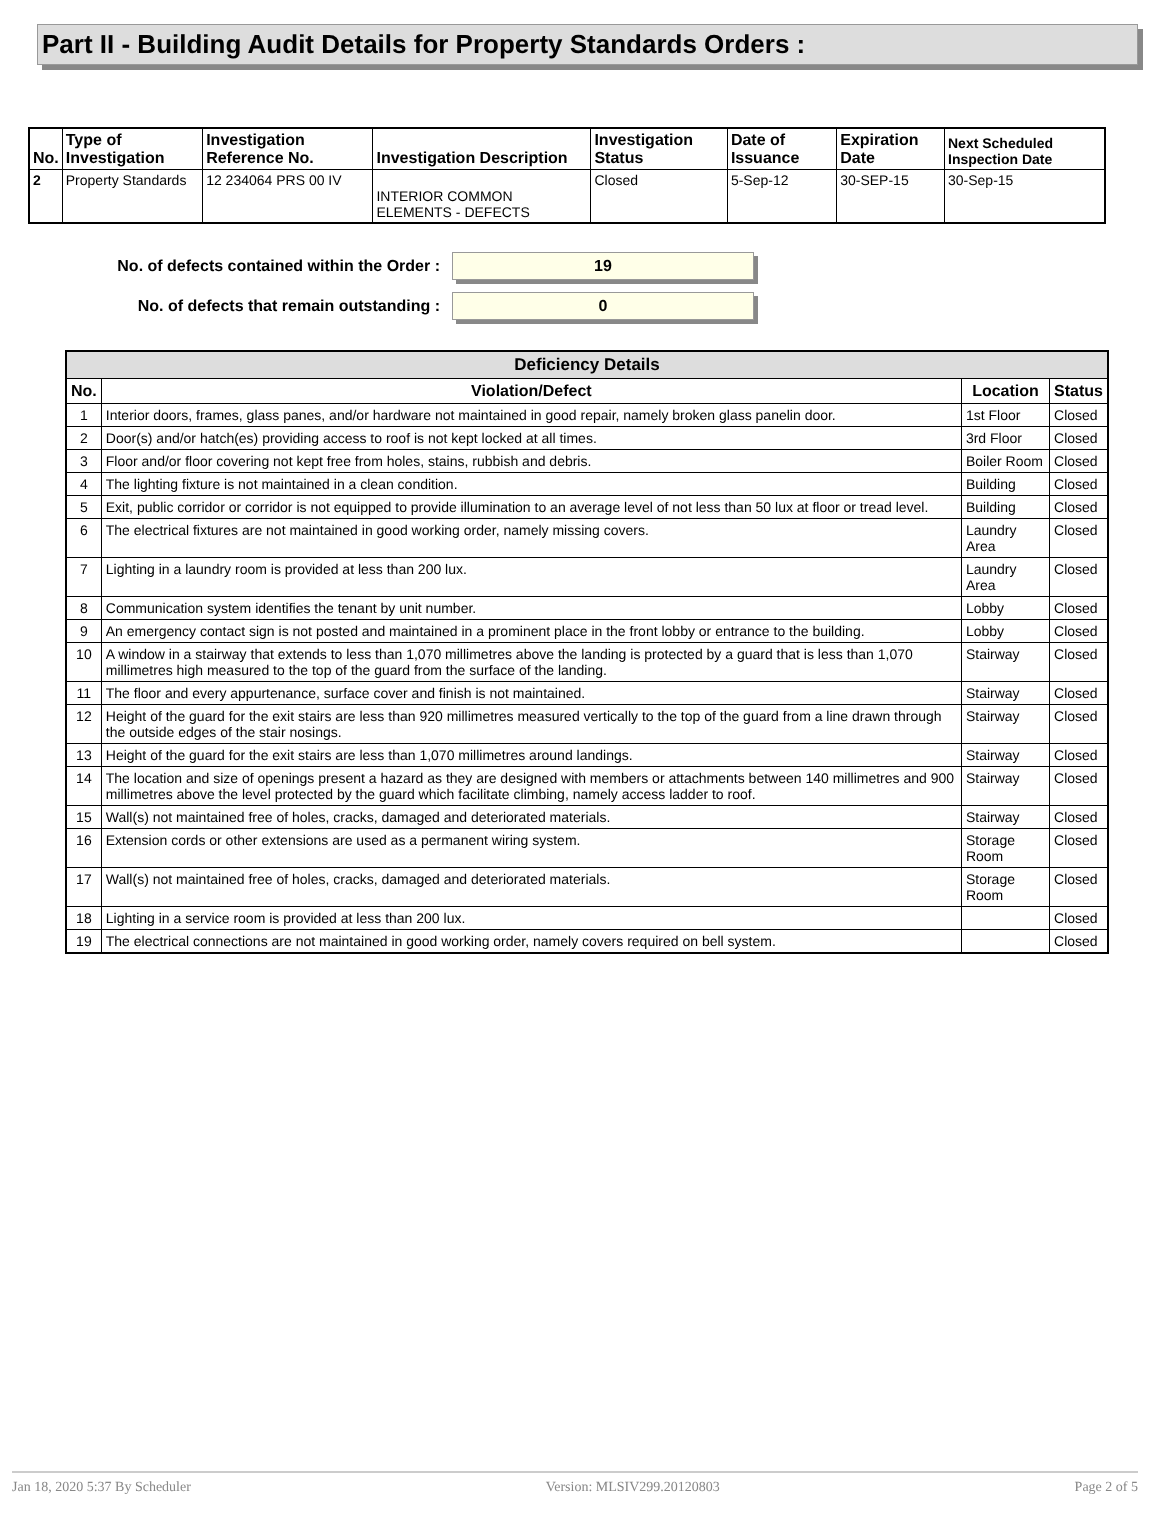Part II - Building Audit Details for Property Standards Orders :
| No. | Type of Investigation | Investigation Reference No. | Investigation Description | Investigation Status | Date of Issuance | Expiration Date | Next Scheduled Inspection Date |
| --- | --- | --- | --- | --- | --- | --- | --- |
| 2 | Property Standards | 12 234064 PRS 00 IV | INTERIOR COMMON ELEMENTS - DEFECTS | Closed | 5-Sep-12 | 30-SEP-15 | 30-Sep-15 |
No. of defects contained within the Order :
19
No. of defects that remain outstanding :
0
| Deficiency Details | | | |
| --- | --- | --- | --- |
| No. | Violation/Defect | Location | Status |
| 1 | Interior doors, frames, glass panes, and/or hardware not maintained in good repair, namely broken glass panelin door. | 1st Floor | Closed |
| 2 | Door(s) and/or hatch(es) providing access to roof is not kept locked at all times. | 3rd Floor | Closed |
| 3 | Floor and/or floor covering not kept free from holes, stains, rubbish and debris. | Boiler Room | Closed |
| 4 | The lighting fixture is not maintained in a clean condition. | Building | Closed |
| 5 | Exit, public corridor or corridor is not equipped to provide illumination to an average level of not less than 50 lux at floor or tread level. | Building | Closed |
| 6 | The electrical fixtures are not maintained in good working order, namely missing covers. | Laundry Area | Closed |
| 7 | Lighting in a laundry room is provided at less than 200 lux. | Laundry Area | Closed |
| 8 | Communication system identifies the tenant by unit number. | Lobby | Closed |
| 9 | An emergency contact sign is not posted and maintained in a prominent place in the front lobby or entrance to the building. | Lobby | Closed |
| 10 | A window in a stairway that extends to less than 1,070 millimetres above the landing is protected by a guard that is less than 1,070 millimetres high measured to the top of the guard from the surface of the landing. | Stairway | Closed |
| 11 | The floor and every appurtenance, surface cover and finish is not maintained. | Stairway | Closed |
| 12 | Height of the guard for the exit stairs are less than 920 millimetres measured vertically to the top of the guard from a line drawn through the outside edges of the stair nosings. | Stairway | Closed |
| 13 | Height of the guard for the exit stairs are less than 1,070 millimetres around landings. | Stairway | Closed |
| 14 | The location and size of openings present a hazard as they are designed with members or attachments between 140 millimetres and 900 millimetres above the level protected by the guard which facilitate climbing, namely access ladder to roof. | Stairway | Closed |
| 15 | Wall(s) not maintained free of holes, cracks, damaged and deteriorated materials. | Stairway | Closed |
| 16 | Extension cords or other extensions are used as a permanent wiring system. | Storage Room | Closed |
| 17 | Wall(s) not maintained free of holes, cracks, damaged and deteriorated materials. | Storage Room | Closed |
| 18 | Lighting in a service room is provided at less than 200 lux. | | Closed |
| 19 | The electrical connections are not maintained in good working order, namely covers required on bell system. | | Closed |
Jan 18, 2020 5:37 By Scheduler Version: MLSIV299.20120803 Page 2 of 5